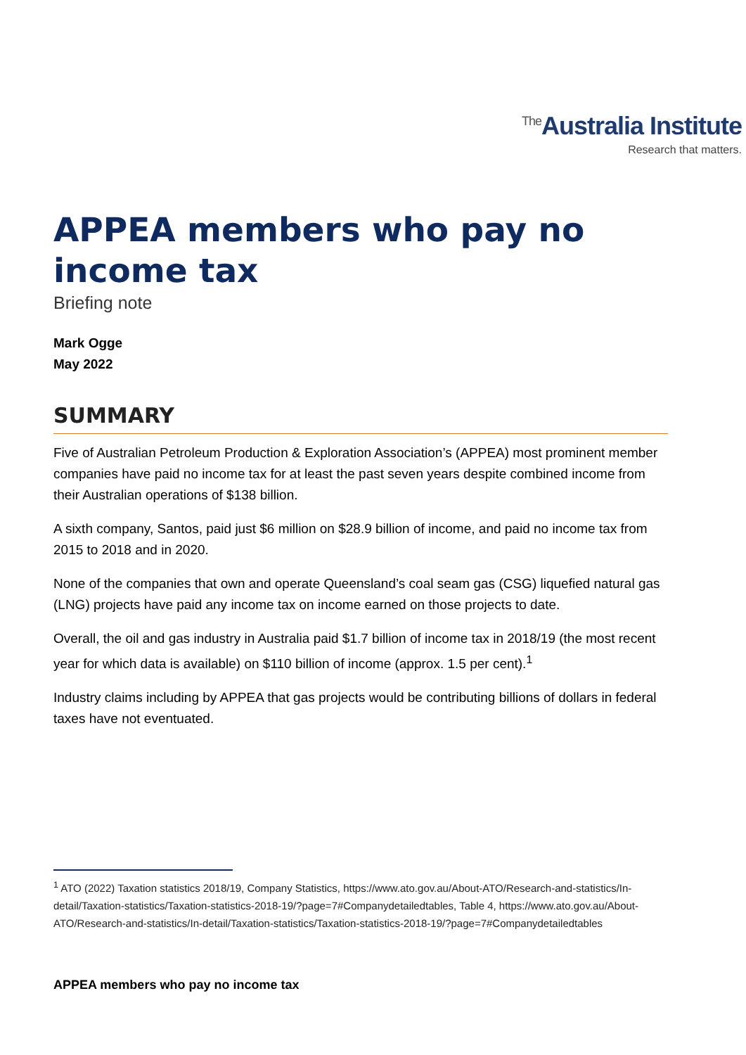<sup>The</sup>Australia Institute
Research that matters.
APPEA members who pay no income tax
Briefing note
Mark Ogge
May 2022
SUMMARY
Five of Australian Petroleum Production & Exploration Association’s (APPEA) most prominent member companies have paid no income tax for at least the past seven years despite combined income from their Australian operations of $138 billion.
A sixth company, Santos, paid just $6 million on $28.9 billion of income, and paid no income tax from 2015 to 2018 and in 2020.
None of the companies that own and operate Queensland’s coal seam gas (CSG) liquefied natural gas (LNG) projects have paid any income tax on income earned on those projects to date.
Overall, the oil and gas industry in Australia paid $1.7 billion of income tax in 2018/19 (the most recent year for which data is available) on $110 billion of income (approx. 1.5 per cent).<sup>1</sup>
Industry claims including by APPEA that gas projects would be contributing billions of dollars in federal taxes have not eventuated.
<sup>1</sup> ATO (2022) Taxation statistics 2018/19, Company Statistics, https://www.ato.gov.au/About-ATO/Research-and-statistics/In-detail/Taxation-statistics/Taxation-statistics-2018-19/?page=7#Companydetailedtables, Table 4, https://www.ato.gov.au/About-ATO/Research-and-statistics/In-detail/Taxation-statistics/Taxation-statistics-2018-19/?page=7#Companydetailedtables
APPEA members who pay no income tax